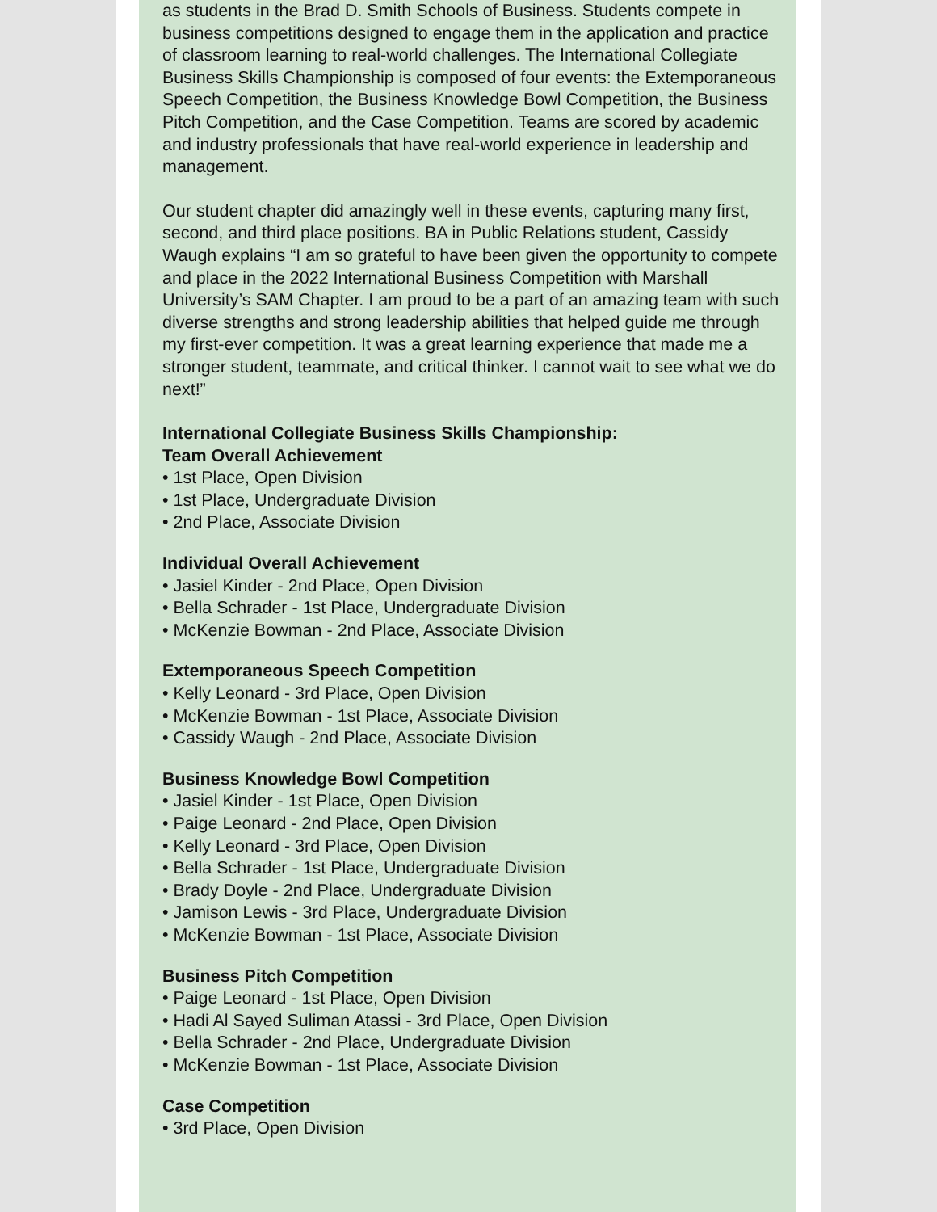as students in the Brad D. Smith Schools of Business. Students compete in business competitions designed to engage them in the application and practice of classroom learning to real-world challenges. The International Collegiate Business Skills Championship is composed of four events: the Extemporaneous Speech Competition, the Business Knowledge Bowl Competition, the Business Pitch Competition, and the Case Competition. Teams are scored by academic and industry professionals that have real-world experience in leadership and management.
Our student chapter did amazingly well in these events, capturing many first, second, and third place positions. BA in Public Relations student, Cassidy Waugh explains “I am so grateful to have been given the opportunity to compete and place in the 2022 International Business Competition with Marshall University’s SAM Chapter. I am proud to be a part of an amazing team with such diverse strengths and strong leadership abilities that helped guide me through my first-ever competition. It was a great learning experience that made me a stronger student, teammate, and critical thinker. I cannot wait to see what we do next!”
International Collegiate Business Skills Championship:
Team Overall Achievement
• 1st Place, Open Division
• 1st Place, Undergraduate Division
• 2nd Place, Associate Division
Individual Overall Achievement
• Jasiel Kinder - 2nd Place, Open Division
• Bella Schrader - 1st Place, Undergraduate Division
• McKenzie Bowman - 2nd Place, Associate Division
Extemporaneous Speech Competition
• Kelly Leonard - 3rd Place, Open Division
• McKenzie Bowman - 1st Place, Associate Division
• Cassidy Waugh - 2nd Place, Associate Division
Business Knowledge Bowl Competition
• Jasiel Kinder - 1st Place, Open Division
• Paige Leonard - 2nd Place, Open Division
• Kelly Leonard - 3rd Place, Open Division
• Bella Schrader - 1st Place, Undergraduate Division
• Brady Doyle - 2nd Place, Undergraduate Division
• Jamison Lewis - 3rd Place, Undergraduate Division
• McKenzie Bowman - 1st Place, Associate Division
Business Pitch Competition
• Paige Leonard - 1st Place, Open Division
• Hadi Al Sayed Suliman Atassi - 3rd Place, Open Division
• Bella Schrader - 2nd Place, Undergraduate Division
• McKenzie Bowman - 1st Place, Associate Division
Case Competition
• 3rd Place, Open Division